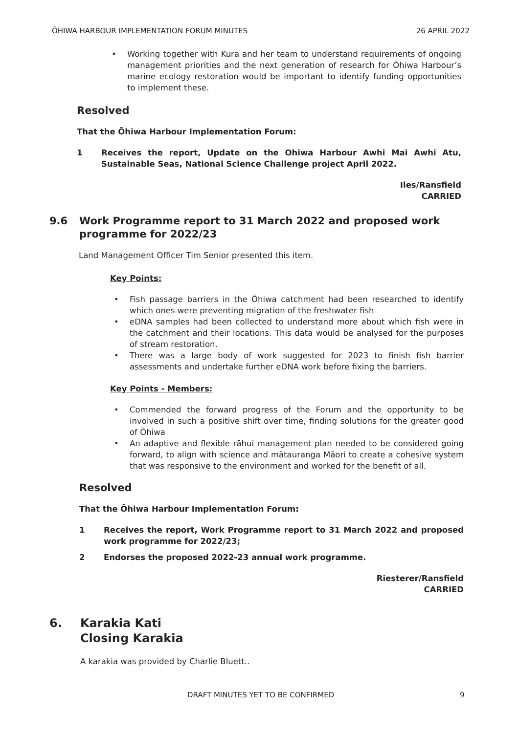ŌHIWA HARBOUR IMPLEMENTATION FORUM MINUTES 26 APRIL 2022
• Working together with Kura and her team to understand requirements of ongoing management priorities and the next generation of research for Ōhiwa Harbour’s marine ecology restoration would be important to identify funding opportunities to implement these.
Resolved
That the Ōhiwa Harbour Implementation Forum:
1 Receives the report, Update on the Ohiwa Harbour Awhi Mai Awhi Atu, Sustainable Seas, National Science Challenge project April 2022.
Iles/Ransfield
CARRIED
9.6 Work Programme report to 31 March 2022 and proposed work programme for 2022/23
Land Management Officer Tim Senior presented this item.
Key Points:
• Fish passage barriers in the Ōhiwa catchment had been researched to identify which ones were preventing migration of the freshwater fish
• eDNA samples had been collected to understand more about which fish were in the catchment and their locations. This data would be analysed for the purposes of stream restoration.
• There was a large body of work suggested for 2023 to finish fish barrier assessments and undertake further eDNA work before fixing the barriers.
Key Points - Members:
• Commended the forward progress of the Forum and the opportunity to be involved in such a positive shift over time, finding solutions for the greater good of Ōhiwa
• An adaptive and flexible rāhui management plan needed to be considered going forward, to align with science and mātauranga Māori to create a cohesive system that was responsive to the environment and worked for the benefit of all.
Resolved
That the Ōhiwa Harbour Implementation Forum:
1 Receives the report, Work Programme report to 31 March 2022 and proposed work programme for 2022/23;
2 Endorses the proposed 2022-23 annual work programme.
Riesterer/Ransfield
CARRIED
6. Karakia Kati
Closing Karakia
A karakia was provided by Charlie Bluett..
DRAFT MINUTES YET TO BE CONFIRMED 9